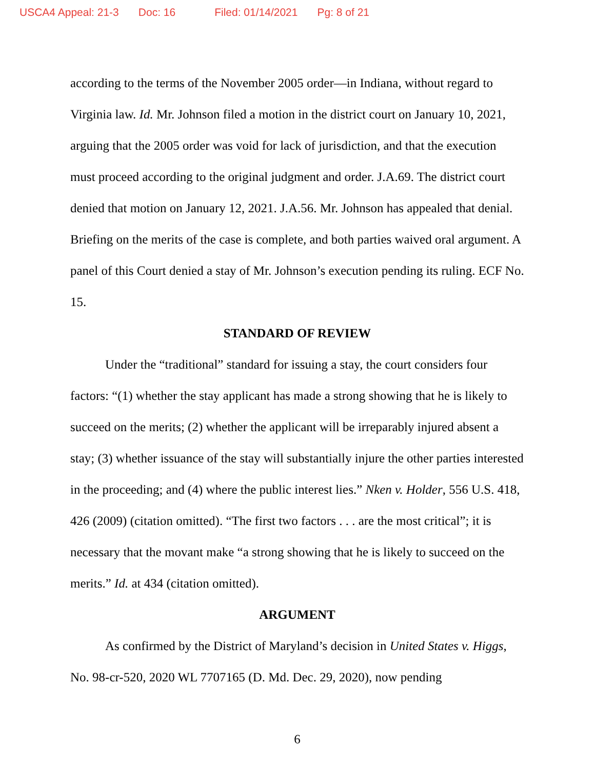USCA4 Appeal: 21-3 Doc: 16 Filed: 01/14/2021 Pg: 8 of 21
according to the terms of the November 2005 order—in Indiana, without regard to Virginia law. Id. Mr. Johnson filed a motion in the district court on January 10, 2021, arguing that the 2005 order was void for lack of jurisdiction, and that the execution must proceed according to the original judgment and order. J.A.69. The district court denied that motion on January 12, 2021. J.A.56. Mr. Johnson has appealed that denial. Briefing on the merits of the case is complete, and both parties waived oral argument. A panel of this Court denied a stay of Mr. Johnson’s execution pending its ruling. ECF No. 15.
STANDARD OF REVIEW
Under the “traditional” standard for issuing a stay, the court considers four factors: “(1) whether the stay applicant has made a strong showing that he is likely to succeed on the merits; (2) whether the applicant will be irreparably injured absent a stay; (3) whether issuance of the stay will substantially injure the other parties interested in the proceeding; and (4) where the public interest lies.” Nken v. Holder, 556 U.S. 418, 426 (2009) (citation omitted). “The first two factors . . . are the most critical”; it is necessary that the movant make “a strong showing that he is likely to succeed on the merits.” Id. at 434 (citation omitted).
ARGUMENT
As confirmed by the District of Maryland’s decision in United States v. Higgs, No. 98-cr-520, 2020 WL 7707165 (D. Md. Dec. 29, 2020), now pending
6